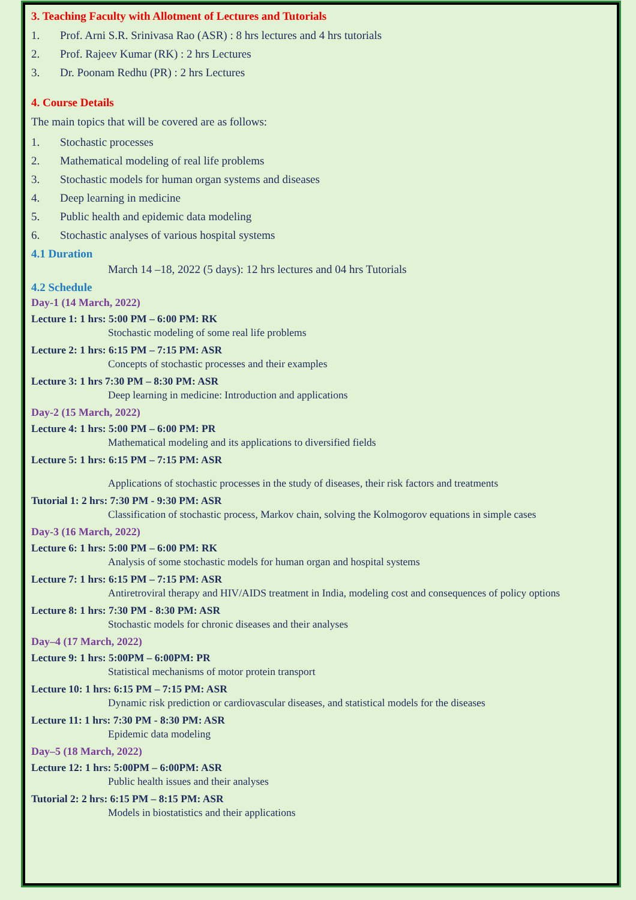3. Teaching Faculty with Allotment of Lectures and Tutorials
1. Prof. Arni S.R. Srinivasa Rao (ASR) : 8 hrs lectures and 4 hrs tutorials
2. Prof. Rajeev Kumar (RK) : 2 hrs Lectures
3. Dr. Poonam Redhu (PR) : 2 hrs Lectures
4. Course Details
The main topics that will be covered are as follows:
1. Stochastic processes
2. Mathematical modeling of real life problems
3. Stochastic models for human organ systems and diseases
4. Deep learning in medicine
5. Public health and epidemic data modeling
6. Stochastic analyses of various hospital systems
4.1 Duration
March 14 –18, 2022 (5 days): 12 hrs lectures and 04 hrs Tutorials
4.2 Schedule
Day-1 (14 March, 2022)
Lecture 1: 1 hrs: 5:00 PM – 6:00 PM: RK
Stochastic modeling of some real life problems
Lecture 2: 1 hrs: 6:15 PM – 7:15 PM: ASR
Concepts of stochastic processes and their examples
Lecture 3: 1 hrs 7:30 PM – 8:30 PM: ASR
Deep learning in medicine: Introduction and applications
Day-2 (15 March, 2022)
Lecture 4: 1 hrs: 5:00 PM – 6:00 PM: PR
Mathematical modeling and its applications to diversified fields
Lecture 5: 1 hrs: 6:15 PM – 7:15 PM: ASR
Applications of stochastic processes in the study of diseases, their risk factors and treatments
Tutorial 1: 2 hrs: 7:30 PM - 9:30 PM: ASR
Classification of stochastic process, Markov chain, solving the Kolmogorov equations in simple cases
Day-3 (16 March, 2022)
Lecture 6: 1 hrs: 5:00 PM – 6:00 PM: RK
Analysis of some stochastic models for human organ and hospital systems
Lecture 7: 1 hrs: 6:15 PM – 7:15 PM: ASR
Antiretroviral therapy and HIV/AIDS treatment in India, modeling cost and consequences of policy options
Lecture 8: 1 hrs: 7:30 PM - 8:30 PM: ASR
Stochastic models for chronic diseases and their analyses
Day–4 (17 March, 2022)
Lecture 9: 1 hrs: 5:00PM – 6:00PM: PR
Statistical mechanisms of motor protein transport
Lecture 10: 1 hrs: 6:15 PM – 7:15 PM: ASR
Dynamic risk prediction or cardiovascular diseases, and statistical models for the diseases
Lecture 11: 1 hrs: 7:30 PM - 8:30 PM: ASR
Epidemic data modeling
Day–5 (18 March, 2022)
Lecture 12: 1 hrs: 5:00PM – 6:00PM: ASR
Public health issues and their analyses
Tutorial 2: 2 hrs: 6:15 PM – 8:15 PM: ASR
Models in biostatistics and their applications